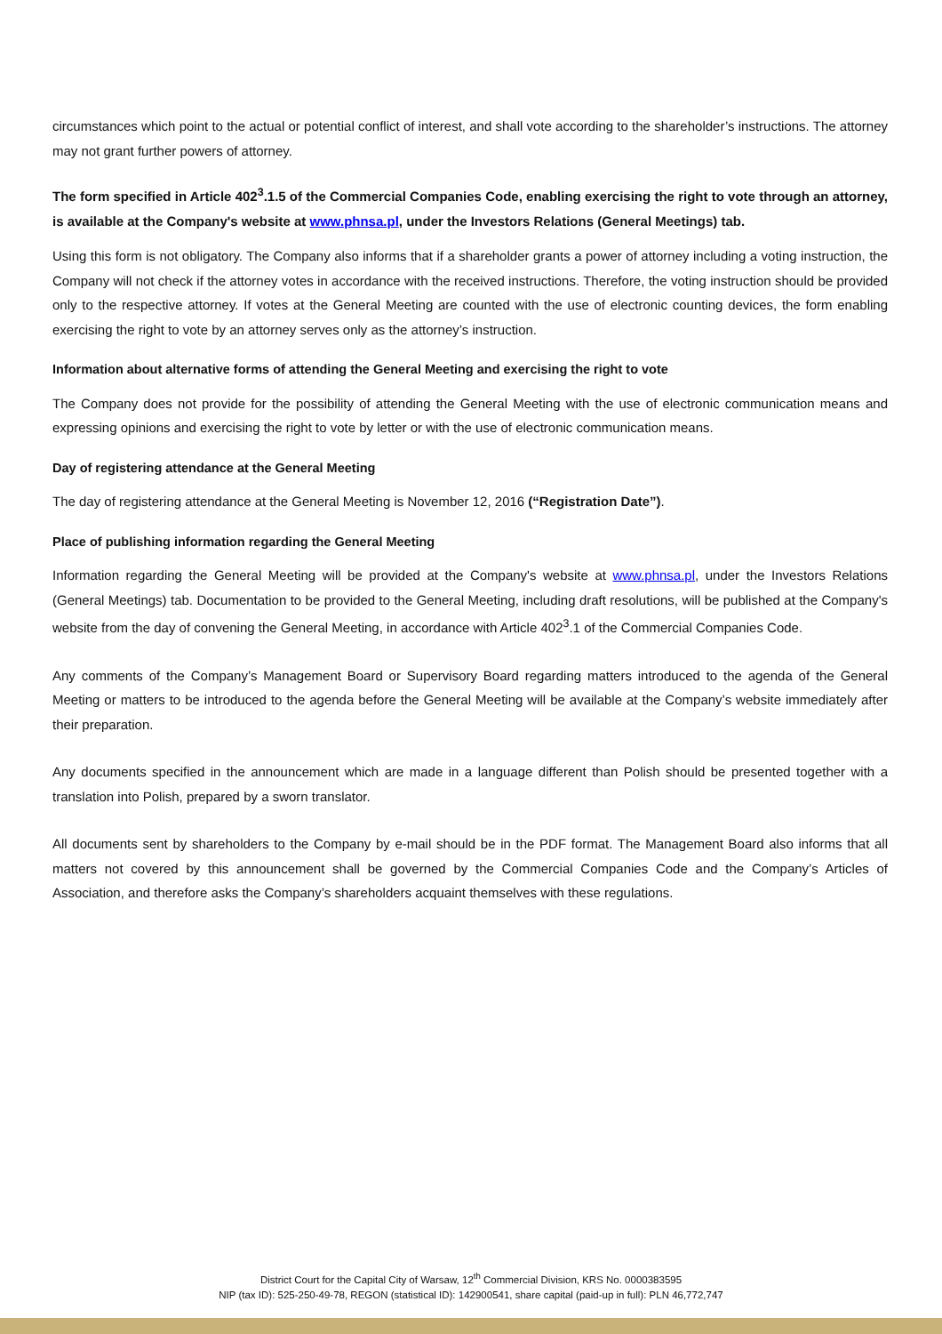circumstances which point to the actual or potential conflict of interest, and shall vote according to the shareholder’s instructions. The attorney may not grant further powers of attorney.
The form specified in Article 402<sup>3</sup>.1.5 of the Commercial Companies Code, enabling exercising the right to vote through an attorney, is available at the Company's website at www.phnsa.pl, under the Investors Relations (General Meetings) tab.
Using this form is not obligatory. The Company also informs that if a shareholder grants a power of attorney including a voting instruction, the Company will not check if the attorney votes in accordance with the received instructions. Therefore, the voting instruction should be provided only to the respective attorney. If votes at the General Meeting are counted with the use of electronic counting devices, the form enabling exercising the right to vote by an attorney serves only as the attorney’s instruction.
Information about alternative forms of attending the General Meeting and exercising the right to vote
The Company does not provide for the possibility of attending the General Meeting with the use of electronic communication means and expressing opinions and exercising the right to vote by letter or with the use of electronic communication means.
Day of registering attendance at the General Meeting
The day of registering attendance at the General Meeting is November 12, 2016 (“Registration Date”).
Place of publishing information regarding the General Meeting
Information regarding the General Meeting will be provided at the Company's website at www.phnsa.pl, under the Investors Relations (General Meetings) tab. Documentation to be provided to the General Meeting, including draft resolutions, will be published at the Company's website from the day of convening the General Meeting, in accordance with Article 402<sup>3</sup>.1 of the Commercial Companies Code.
Any comments of the Company’s Management Board or Supervisory Board regarding matters introduced to the agenda of the General Meeting or matters to be introduced to the agenda before the General Meeting will be available at the Company’s website immediately after their preparation.
Any documents specified in the announcement which are made in a language different than Polish should be presented together with a translation into Polish, prepared by a sworn translator.
All documents sent by shareholders to the Company by e-mail should be in the PDF format. The Management Board also informs that all matters not covered by this announcement shall be governed by the Commercial Companies Code and the Company’s Articles of Association, and therefore asks the Company’s shareholders acquaint themselves with these regulations.
District Court for the Capital City of Warsaw, 12<sup>th</sup> Commercial Division, KRS No. 0000383595
NIP (tax ID): 525-250-49-78, REGON (statistical ID): 142900541, share capital (paid-up in full): PLN 46,772,747